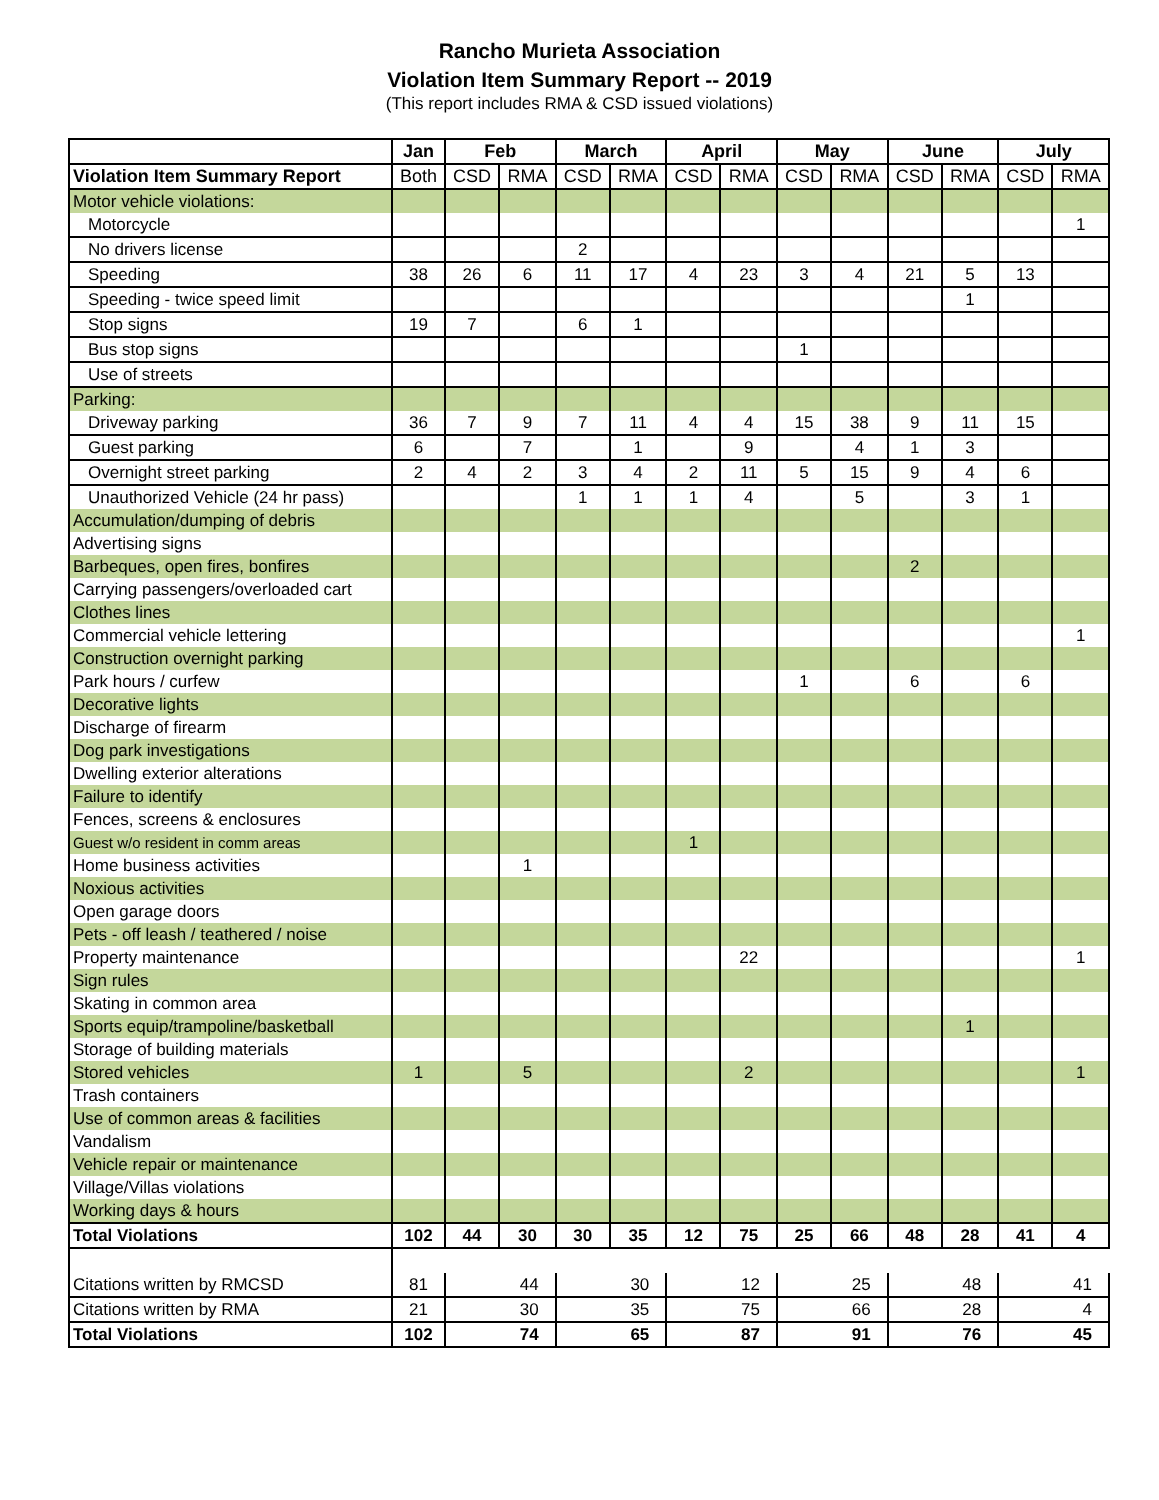Rancho Murieta Association
Violation Item Summary Report -- 2019
(This report includes RMA & CSD issued violations)
| | Jan | Feb | | March | | April | | May | | June | | July | |
| --- | --- | --- | --- | --- | --- | --- | --- | --- | --- | --- | --- | --- | --- |
| Violation Item Summary Report | Both | CSD | RMA | CSD | RMA | CSD | RMA | CSD | RMA | CSD | RMA | CSD | RMA |
| Motor vehicle violations: | | | | | | | | | | | | | |
| Motorcycle | | | | | | | | | | | | | 1 |
| No drivers license | | | | 2 | | | | | | | | | |
| Speeding | 38 | 26 | 6 | 11 | 17 | 4 | 23 | 3 | 4 | 21 | 5 | 13 | |
| Speeding - twice speed limit | | | | | | | | | | | 1 | | |
| Stop signs | 19 | 7 | | 6 | 1 | | | | | | | | |
| Bus stop signs | | | | | | | | 1 | | | | | |
| Use of streets | | | | | | | | | | | | | |
| Parking: | | | | | | | | | | | | | |
| Driveway parking | 36 | 7 | 9 | 7 | 11 | 4 | 4 | 15 | 38 | 9 | 11 | 15 | |
| Guest parking | 6 | | 7 | | 1 | | 9 | | 4 | 1 | 3 | | |
| Overnight street parking | 2 | 4 | 2 | 3 | 4 | 2 | 11 | 5 | 15 | 9 | 4 | 6 | |
| Unauthorized Vehicle (24 hr pass) | | | | 1 | 1 | 1 | 4 | | 5 | | 3 | 1 | |
| Accumulation/dumping of debris | | | | | | | | | | | | | |
| Advertising signs | | | | | | | | | | | | | |
| Barbeques, open fires, bonfires | | | | | | | | | | 2 | | | |
| Carrying passengers/overloaded cart | | | | | | | | | | | | | |
| Clothes lines | | | | | | | | | | | | | |
| Commercial vehicle lettering | | | | | | | | | | | | | 1 |
| Construction overnight parking | | | | | | | | | | | | | |
| Park hours / curfew | | | | | | | | 1 | | 6 | | 6 | |
| Decorative lights | | | | | | | | | | | | | |
| Discharge of firearm | | | | | | | | | | | | | |
| Dog park investigations | | | | | | | | | | | | | |
| Dwelling exterior alterations | | | | | | | | | | | | | |
| Failure to identify | | | | | | | | | | | | | |
| Fences, screens & enclosures | | | | | | | | | | | | | |
| Guest w/o resident in comm areas | | | | | | 1 | | | | | | | |
| Home business activities | | | 1 | | | | | | | | | | |
| Noxious activities | | | | | | | | | | | | | |
| Open garage doors | | | | | | | | | | | | | |
| Pets - off leash / teathered / noise | | | | | | | | | | | | | |
| Property maintenance | | | | | | | 22 | | | | | | 1 |
| Sign rules | | | | | | | | | | | | | |
| Skating in common area | | | | | | | | | | | | | |
| Sports equip/trampoline/basketball | | | | | | | | | | | 1 | | |
| Storage of building materials | | | | | | | | | | | | | |
| Stored vehicles | 1 | | 5 | | | | 2 | | | | | | 1 |
| Trash containers | | | | | | | | | | | | | |
| Use of common areas & facilities | | | | | | | | | | | | | |
| Vandalism | | | | | | | | | | | | | |
| Vehicle repair or maintenance | | | | | | | | | | | | | |
| Village/Villas violations | | | | | | | | | | | | | |
| Working days & hours | | | | | | | | | | | | | |
| Total Violations | 102 | 44 | 30 | 30 | 35 | 12 | 75 | 25 | 66 | 48 | 28 | 41 | 4 |
| Citations written by RMCSD | 81 | 44 | | 30 | | 12 | | 25 | | 48 | | 41 | |
| Citations written by RMA | 21 | 30 | | 35 | | 75 | | 66 | | 28 | | 4 | |
| Total Violations | 102 | 74 | | 65 | | 87 | | 91 | | 76 | | 45 | |